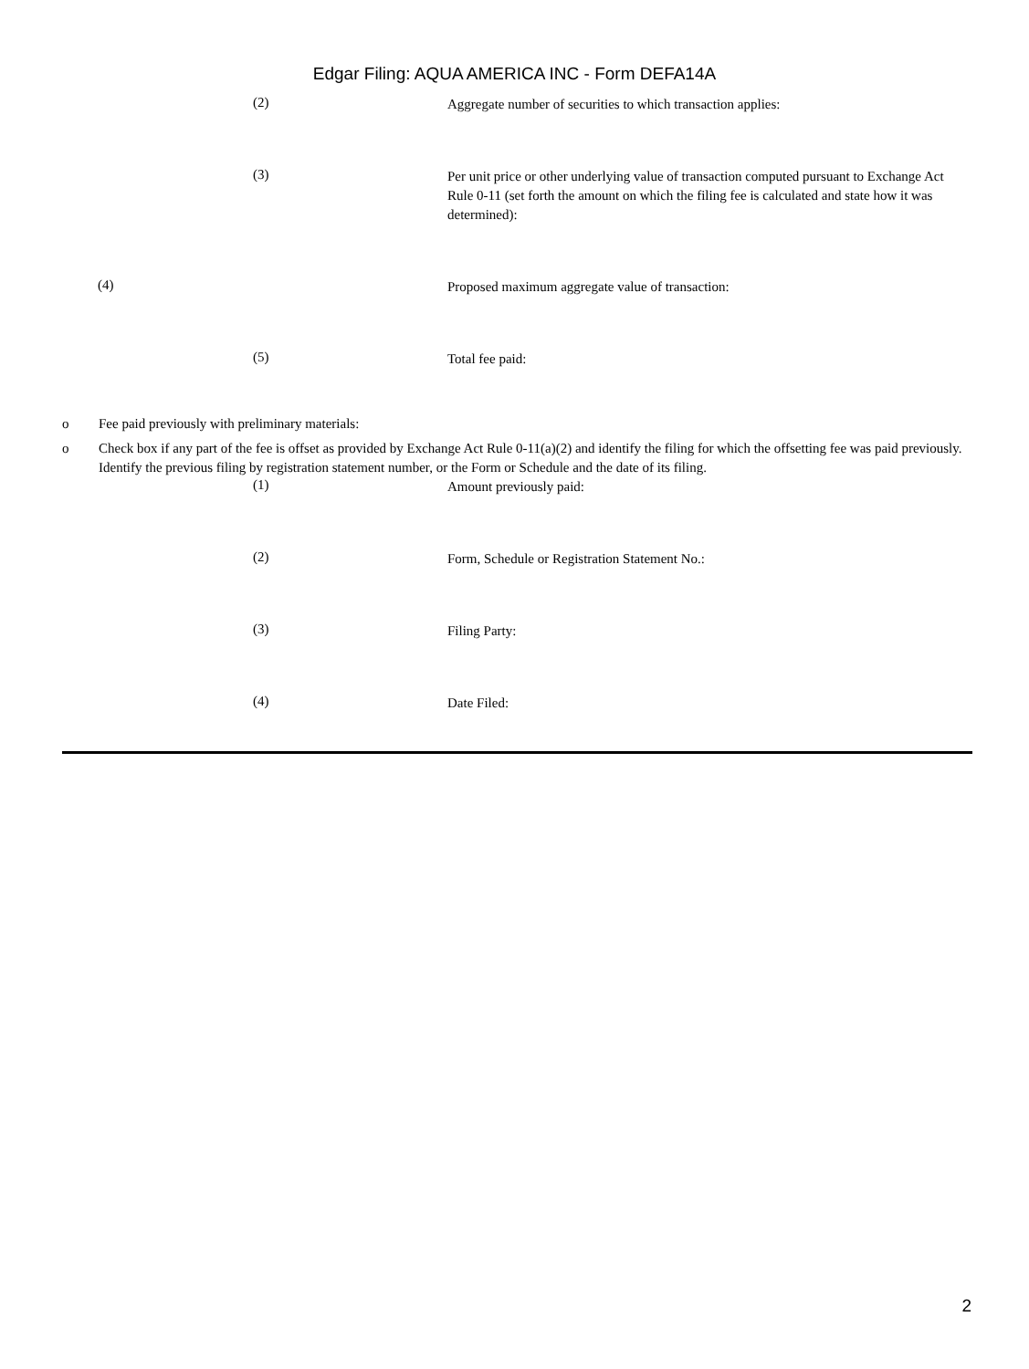Edgar Filing: AQUA AMERICA INC - Form DEFA14A
(2)
Aggregate number of securities to which transaction applies:
(3)
Per unit price or other underlying value of transaction computed pursuant to Exchange Act Rule 0-11 (set forth the amount on which the filing fee is calculated and state how it was determined):
(4)
Proposed maximum aggregate value of transaction:
(5)
Total fee paid:
o Fee paid previously with preliminary materials:
o Check box if any part of the fee is offset as provided by Exchange Act Rule 0-11(a)(2) and identify the filing for which the offsetting fee was paid previously. Identify the previous filing by registration statement number, or the Form or Schedule and the date of its filing.
(1)
Amount previously paid:
(2)
Form, Schedule or Registration Statement No.:
(3)
Filing Party:
(4)
Date Filed:
2